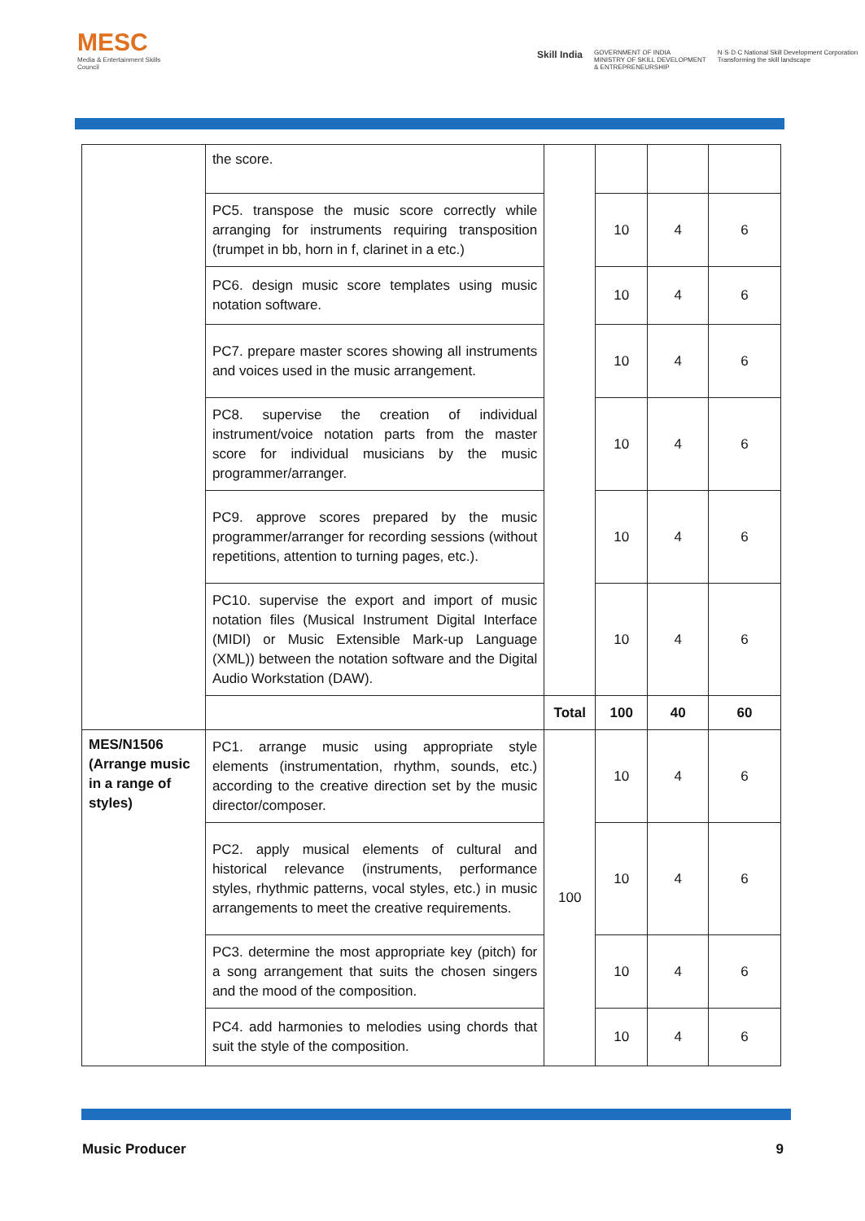MESC
Media & Entertainment Skills Council
Skill India
GOVERNMENT OF INDIA
MINISTRY OF SKILL DEVELOPMENT
& ENTREPRENEURSHIP
N·S·D·C National Skill Development Corporation
Transforming the skill landscape
| | the score. | | | | |
| | PC5. transpose the music score correctly while arranging for instruments requiring transposition (trumpet in bb, horn in f, clarinet in a etc.) | | 10 | 4 | 6 |
| | PC6. design music score templates using music notation software. | | 10 | 4 | 6 |
| | PC7. prepare master scores showing all instruments and voices used in the music arrangement. | | 10 | 4 | 6 |
| | PC8. supervise the creation of individual instrument/voice notation parts from the master score for individual musicians by the music programmer/arranger. | | 10 | 4 | 6 |
| | PC9. approve scores prepared by the music programmer/arranger for recording sessions (without repetitions, attention to turning pages, etc.). | | 10 | 4 | 6 |
| | PC10. supervise the export and import of music notation files (Musical Instrument Digital Interface (MIDI) or Music Extensible Mark-up Language (XML)) between the notation software and the Digital Audio Workstation (DAW). | | 10 | 4 | 6 |
| | | Total | 100 | 40 | 60 |
| MES/N1506 (Arrange music in a range of styles) | PC1. arrange music using appropriate style elements (instrumentation, rhythm, sounds, etc.) according to the creative direction set by the music director/composer. | 100 | 10 | 4 | 6 |
| | PC2. apply musical elements of cultural and historical relevance (instruments, performance styles, rhythmic patterns, vocal styles, etc.) in music arrangements to meet the creative requirements. | | 10 | 4 | 6 |
| | PC3. determine the most appropriate key (pitch) for a song arrangement that suits the chosen singers and the mood of the composition. | | 10 | 4 | 6 |
| | PC4. add harmonies to melodies using chords that suit the style of the composition. | | 10 | 4 | 6 |
Music Producer 9